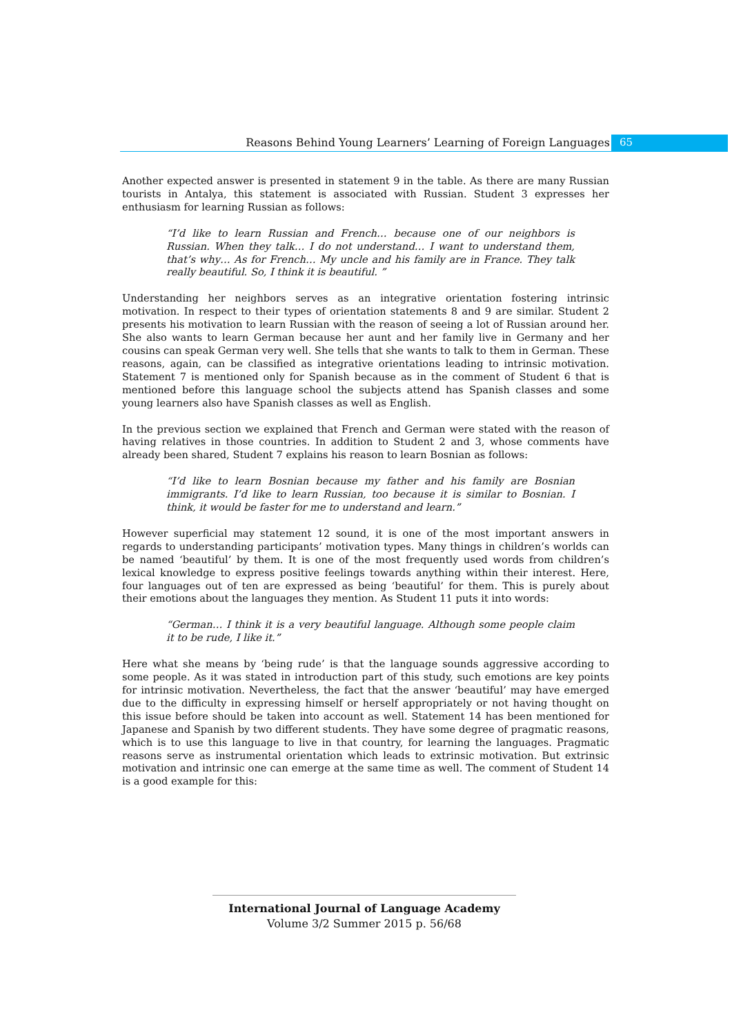Reasons Behind Young Learners’ Learning of Foreign Languages 65
Another expected answer is presented in statement 9 in the table. As there are many Russian tourists in Antalya, this statement is associated with Russian. Student 3 expresses her enthusiasm for learning Russian as follows:
“I’d like to learn Russian and French… because one of our neighbors is Russian. When they talk… I do not understand… I want to understand them, that’s why… As for French… My uncle and his family are in France. They talk really beautiful. So, I think it is beautiful. ”
Understanding her neighbors serves as an integrative orientation fostering intrinsic motivation. In respect to their types of orientation statements 8 and 9 are similar. Student 2 presents his motivation to learn Russian with the reason of seeing a lot of Russian around her. She also wants to learn German because her aunt and her family live in Germany and her cousins can speak German very well. She tells that she wants to talk to them in German. These reasons, again, can be classified as integrative orientations leading to intrinsic motivation. Statement 7 is mentioned only for Spanish because as in the comment of Student 6 that is mentioned before this language school the subjects attend has Spanish classes and some young learners also have Spanish classes as well as English.
In the previous section we explained that French and German were stated with the reason of having relatives in those countries. In addition to Student 2 and 3, whose comments have already been shared, Student 7 explains his reason to learn Bosnian as follows:
“I’d like to learn Bosnian because my father and his family are Bosnian immigrants. I’d like to learn Russian, too because it is similar to Bosnian. I think, it would be faster for me to understand and learn.”
However superficial may statement 12 sound, it is one of the most important answers in regards to understanding participants’ motivation types. Many things in children’s worlds can be named ‘beautiful’ by them. It is one of the most frequently used words from children’s lexical knowledge to express positive feelings towards anything within their interest. Here, four languages out of ten are expressed as being ‘beautiful’ for them. This is purely about their emotions about the languages they mention. As Student 11 puts it into words:
“German… I think it is a very beautiful language. Although some people claim it to be rude, I like it.”
Here what she means by ‘being rude’ is that the language sounds aggressive according to some people. As it was stated in introduction part of this study, such emotions are key points for intrinsic motivation. Nevertheless, the fact that the answer ‘beautiful’ may have emerged due to the difficulty in expressing himself or herself appropriately or not having thought on this issue before should be taken into account as well. Statement 14 has been mentioned for Japanese and Spanish by two different students. They have some degree of pragmatic reasons, which is to use this language to live in that country, for learning the languages. Pragmatic reasons serve as instrumental orientation which leads to extrinsic motivation. But extrinsic motivation and intrinsic one can emerge at the same time as well. The comment of Student 14 is a good example for this:
International Journal of Language Academy
Volume 3/2 Summer 2015 p. 56/68